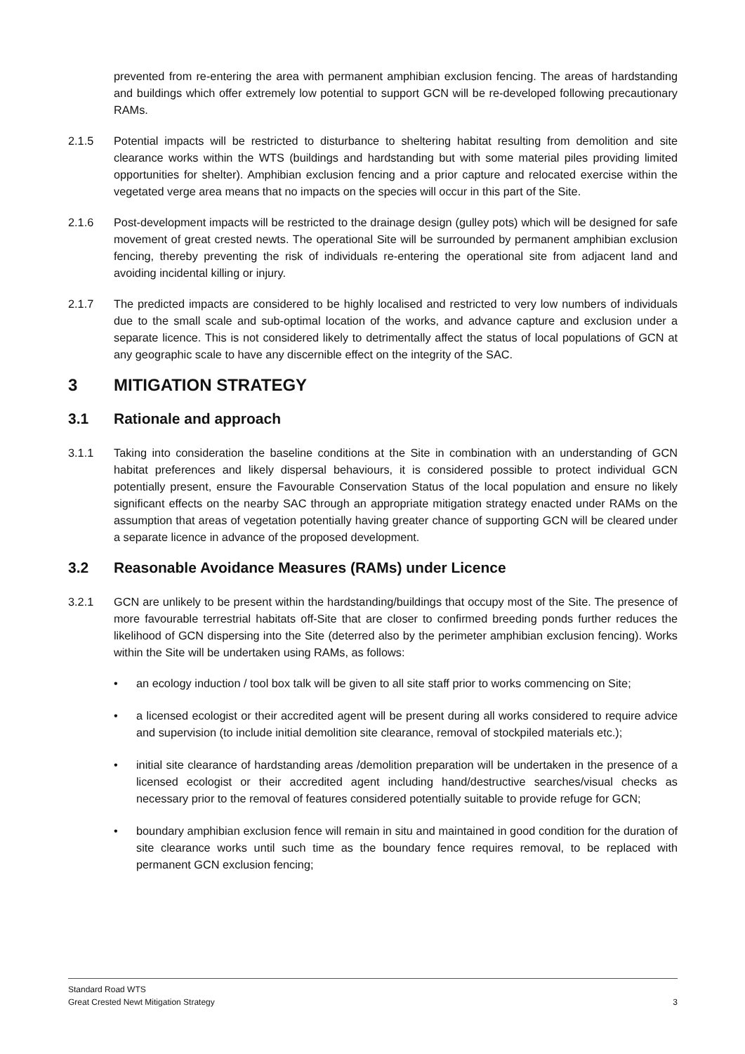prevented from re-entering the area with permanent amphibian exclusion fencing. The areas of hardstanding and buildings which offer extremely low potential to support GCN will be re-developed following precautionary RAMs.
2.1.5 Potential impacts will be restricted to disturbance to sheltering habitat resulting from demolition and site clearance works within the WTS (buildings and hardstanding but with some material piles providing limited opportunities for shelter). Amphibian exclusion fencing and a prior capture and relocated exercise within the vegetated verge area means that no impacts on the species will occur in this part of the Site.
2.1.6 Post-development impacts will be restricted to the drainage design (gulley pots) which will be designed for safe movement of great crested newts. The operational Site will be surrounded by permanent amphibian exclusion fencing, thereby preventing the risk of individuals re-entering the operational site from adjacent land and avoiding incidental killing or injury.
2.1.7 The predicted impacts are considered to be highly localised and restricted to very low numbers of individuals due to the small scale and sub-optimal location of the works, and advance capture and exclusion under a separate licence. This is not considered likely to detrimentally affect the status of local populations of GCN at any geographic scale to have any discernible effect on the integrity of the SAC.
3 MITIGATION STRATEGY
3.1 Rationale and approach
3.1.1 Taking into consideration the baseline conditions at the Site in combination with an understanding of GCN habitat preferences and likely dispersal behaviours, it is considered possible to protect individual GCN potentially present, ensure the Favourable Conservation Status of the local population and ensure no likely significant effects on the nearby SAC through an appropriate mitigation strategy enacted under RAMs on the assumption that areas of vegetation potentially having greater chance of supporting GCN will be cleared under a separate licence in advance of the proposed development.
3.2 Reasonable Avoidance Measures (RAMs) under Licence
3.2.1 GCN are unlikely to be present within the hardstanding/buildings that occupy most of the Site. The presence of more favourable terrestrial habitats off-Site that are closer to confirmed breeding ponds further reduces the likelihood of GCN dispersing into the Site (deterred also by the perimeter amphibian exclusion fencing). Works within the Site will be undertaken using RAMs, as follows:
• an ecology induction / tool box talk will be given to all site staff prior to works commencing on Site;
• a licensed ecologist or their accredited agent will be present during all works considered to require advice and supervision (to include initial demolition site clearance, removal of stockpiled materials etc.);
• initial site clearance of hardstanding areas /demolition preparation will be undertaken in the presence of a licensed ecologist or their accredited agent including hand/destructive searches/visual checks as necessary prior to the removal of features considered potentially suitable to provide refuge for GCN;
• boundary amphibian exclusion fence will remain in situ and maintained in good condition for the duration of site clearance works until such time as the boundary fence requires removal, to be replaced with permanent GCN exclusion fencing;
Standard Road WTS
Great Crested Newt Mitigation Strategy 3